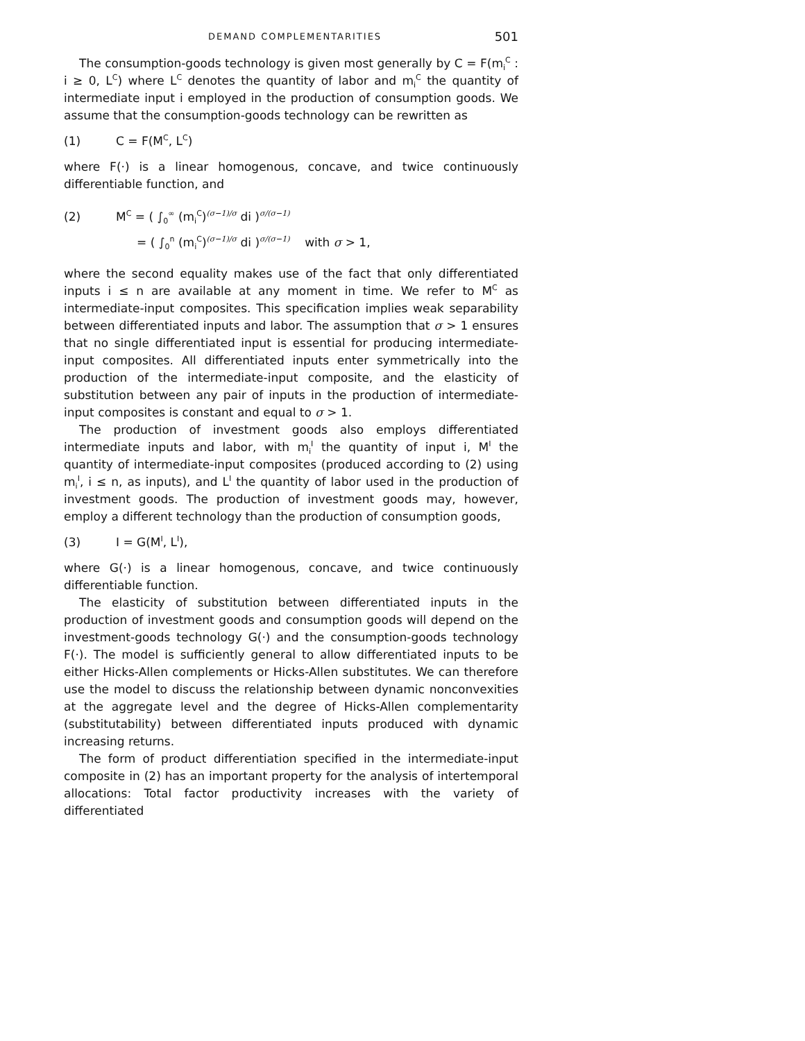DEMAND COMPLEMENTARITIES 501
The consumption-goods technology is given most generally by C = F(m<sub>i</sub><sup>C</sup> : i ≥ 0, L<sup>C</sup>) where L<sup>C</sup> denotes the quantity of labor and m<sub>i</sub><sup>C</sup> the quantity of intermediate input i employed in the production of consumption goods. We assume that the consumption-goods technology can be rewritten as
(1) C = F(M<sup>C</sup>, L<sup>C</sup>)
where F(·) is a linear homogenous, concave, and twice continuously differentiable function, and
(2) M<sup>C</sup> = ( ∫<sub>0</sub><sup>∞</sup> (m<sub>i</sub><sup>C</sup>)<sup>(σ−1)/σ</sup> di )<sup>σ/(σ−1)</sup>
= ( ∫<sub>0</sub><sup>n</sup> (m<sub>i</sub><sup>C</sup>)<sup>(σ−1)/σ</sup> di )<sup>σ/(σ−1)</sup> with σ > 1,
where the second equality makes use of the fact that only differentiated inputs i ≤ n are available at any moment in time. We refer to M<sup>C</sup> as intermediate-input composites. This specification implies weak separability between differentiated inputs and labor. The assumption that σ > 1 ensures that no single differentiated input is essential for producing intermediate-input composites. All differentiated inputs enter symmetrically into the production of the intermediate-input composite, and the elasticity of substitution between any pair of inputs in the production of intermediate-input composites is constant and equal to σ > 1.
The production of investment goods also employs differentiated intermediate inputs and labor, with m<sub>i</sub><sup>I</sup> the quantity of input i, M<sup>I</sup> the quantity of intermediate-input composites (produced according to (2) using m<sub>i</sub><sup>I</sup>, i ≤ n, as inputs), and L<sup>I</sup> the quantity of labor used in the production of investment goods. The production of investment goods may, however, employ a different technology than the production of consumption goods,
(3) I = G(M<sup>I</sup>, L<sup>I</sup>),
where G(·) is a linear homogenous, concave, and twice continuously differentiable function.
The elasticity of substitution between differentiated inputs in the production of investment goods and consumption goods will depend on the investment-goods technology G(·) and the consumption-goods technology F(·). The model is sufficiently general to allow differentiated inputs to be either Hicks-Allen complements or Hicks-Allen substitutes. We can therefore use the model to discuss the relationship between dynamic nonconvexities at the aggregate level and the degree of Hicks-Allen complementarity (substitutability) between differentiated inputs produced with dynamic increasing returns.
The form of product differentiation specified in the intermediate-input composite in (2) has an important property for the analysis of intertemporal allocations: Total factor productivity increases with the variety of differentiated